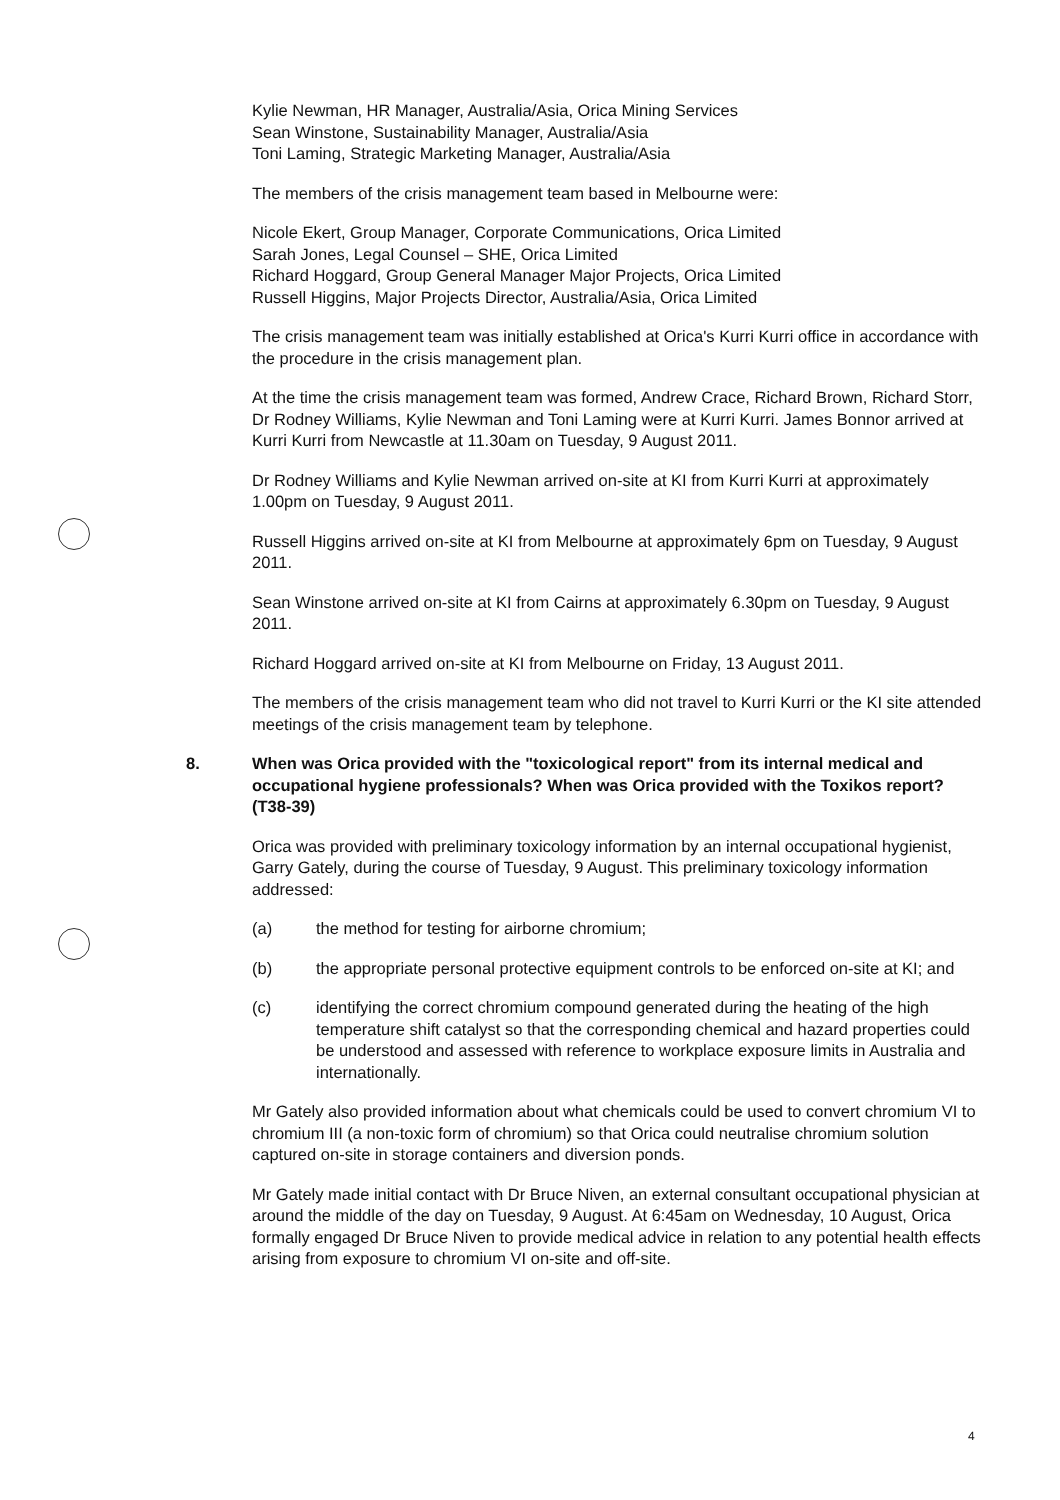Kylie Newman, HR Manager, Australia/Asia, Orica Mining Services
Sean Winstone, Sustainability Manager, Australia/Asia
Toni Laming, Strategic Marketing Manager, Australia/Asia
The members of the crisis management team based in Melbourne were:
Nicole Ekert, Group Manager, Corporate Communications, Orica Limited
Sarah Jones, Legal Counsel – SHE, Orica Limited
Richard Hoggard, Group General Manager Major Projects, Orica Limited
Russell Higgins, Major Projects Director, Australia/Asia, Orica Limited
The crisis management team was initially established at Orica's Kurri Kurri office in accordance with the procedure in the crisis management plan.
At the time the crisis management team was formed, Andrew Crace, Richard Brown, Richard Storr, Dr Rodney Williams, Kylie Newman and Toni Laming were at Kurri Kurri. James Bonnor arrived at Kurri Kurri from Newcastle at 11.30am on Tuesday, 9 August 2011.
Dr Rodney Williams and Kylie Newman arrived on-site at KI from Kurri Kurri at approximately 1.00pm on Tuesday, 9 August 2011.
Russell Higgins arrived on-site at KI from Melbourne at approximately 6pm on Tuesday, 9 August 2011.
Sean Winstone arrived on-site at KI from Cairns at approximately 6.30pm on Tuesday, 9 August 2011.
Richard Hoggard arrived on-site at KI from Melbourne on Friday, 13 August 2011.
The members of the crisis management team who did not travel to Kurri Kurri or the KI site attended meetings of the crisis management team by telephone.
8. When was Orica provided with the "toxicological report" from its internal medical and occupational hygiene professionals? When was Orica provided with the Toxikos report? (T38-39)
Orica was provided with preliminary toxicology information by an internal occupational hygienist, Garry Gately, during the course of Tuesday, 9 August. This preliminary toxicology information addressed:
(a) the method for testing for airborne chromium;
(b) the appropriate personal protective equipment controls to be enforced on-site at KI; and
(c) identifying the correct chromium compound generated during the heating of the high temperature shift catalyst so that the corresponding chemical and hazard properties could be understood and assessed with reference to workplace exposure limits in Australia and internationally.
Mr Gately also provided information about what chemicals could be used to convert chromium VI to chromium III (a non-toxic form of chromium) so that Orica could neutralise chromium solution captured on-site in storage containers and diversion ponds.
Mr Gately made initial contact with Dr Bruce Niven, an external consultant occupational physician at around the middle of the day on Tuesday, 9 August. At 6:45am on Wednesday, 10 August, Orica formally engaged Dr Bruce Niven to provide medical advice in relation to any potential health effects arising from exposure to chromium VI on-site and off-site.
4